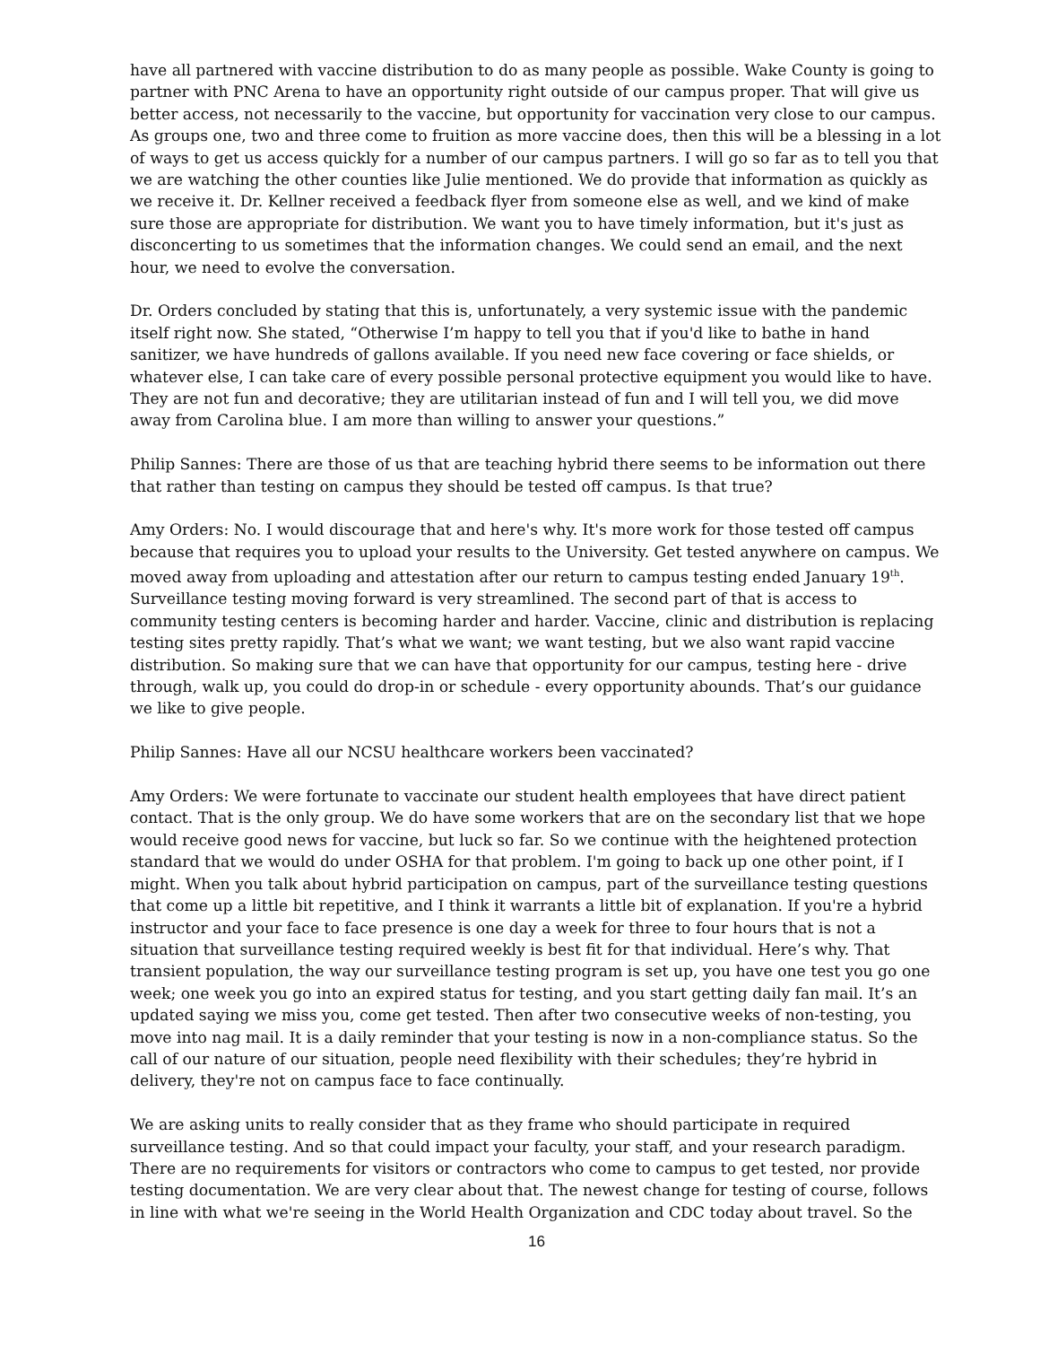have all partnered with vaccine distribution to do as many people as possible. Wake County is going to partner with PNC Arena to have an opportunity right outside of our campus proper. That will give us better access, not necessarily to the vaccine, but opportunity for vaccination very close to our campus. As groups one, two and three come to fruition as more vaccine does, then this will be a blessing in a lot of ways to get us access quickly for a number of our campus partners. I will go so far as to tell you that we are watching the other counties like Julie mentioned. We do provide that information as quickly as we receive it. Dr. Kellner received a feedback flyer from someone else as well, and we kind of make sure those are appropriate for distribution. We want you to have timely information, but it's just as disconcerting to us sometimes that the information changes. We could send an email, and the next hour, we need to evolve the conversation.
Dr. Orders concluded by stating that this is, unfortunately, a very systemic issue with the pandemic itself right now. She stated, “Otherwise I’m happy to tell you that if you'd like to bathe in hand sanitizer, we have hundreds of gallons available. If you need new face covering or face shields, or whatever else, I can take care of every possible personal protective equipment you would like to have. They are not fun and decorative; they are utilitarian instead of fun and I will tell you, we did move away from Carolina blue. I am more than willing to answer your questions.”
Philip Sannes: There are those of us that are teaching hybrid there seems to be information out there that rather than testing on campus they should be tested off campus. Is that true?
Amy Orders: No. I would discourage that and here's why. It's more work for those tested off campus because that requires you to upload your results to the University. Get tested anywhere on campus. We moved away from uploading and attestation after our return to campus testing ended January 19<sup>th</sup>. Surveillance testing moving forward is very streamlined. The second part of that is access to community testing centers is becoming harder and harder. Vaccine, clinic and distribution is replacing testing sites pretty rapidly. That’s what we want; we want testing, but we also want rapid vaccine distribution. So making sure that we can have that opportunity for our campus, testing here - drive through, walk up, you could do drop-in or schedule - every opportunity abounds. That’s our guidance we like to give people.
Philip Sannes: Have all our NCSU healthcare workers been vaccinated?
Amy Orders: We were fortunate to vaccinate our student health employees that have direct patient contact. That is the only group. We do have some workers that are on the secondary list that we hope would receive good news for vaccine, but luck so far. So we continue with the heightened protection standard that we would do under OSHA for that problem. I'm going to back up one other point, if I might. When you talk about hybrid participation on campus, part of the surveillance testing questions that come up a little bit repetitive, and I think it warrants a little bit of explanation. If you're a hybrid instructor and your face to face presence is one day a week for three to four hours that is not a situation that surveillance testing required weekly is best fit for that individual. Here’s why. That transient population, the way our surveillance testing program is set up, you have one test you go one week; one week you go into an expired status for testing, and you start getting daily fan mail. It’s an updated saying we miss you, come get tested. Then after two consecutive weeks of non-testing, you move into nag mail. It is a daily reminder that your testing is now in a non-compliance status. So the call of our nature of our situation, people need flexibility with their schedules; they’re hybrid in delivery, they're not on campus face to face continually.
We are asking units to really consider that as they frame who should participate in required surveillance testing. And so that could impact your faculty, your staff, and your research paradigm. There are no requirements for visitors or contractors who come to campus to get tested, nor provide testing documentation. We are very clear about that. The newest change for testing of course, follows in line with what we're seeing in the World Health Organization and CDC today about travel. So the
16